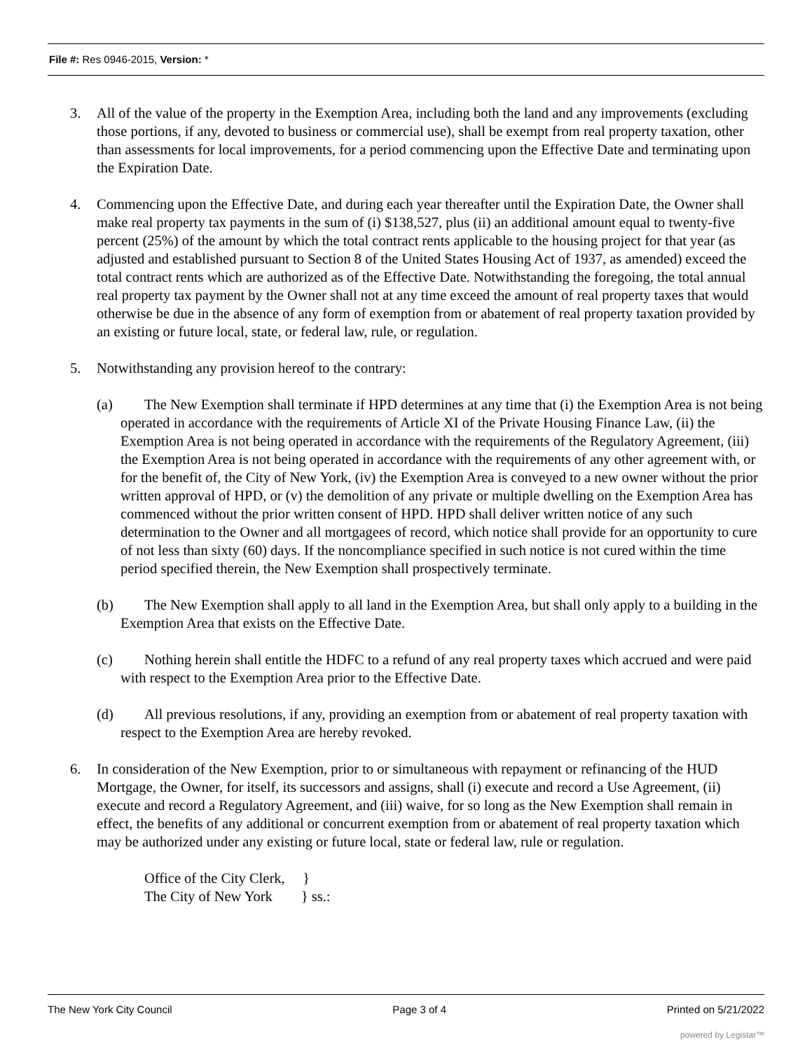File #: Res 0946-2015, Version: *
3. All of the value of the property in the Exemption Area, including both the land and any improvements (excluding those portions, if any, devoted to business or commercial use), shall be exempt from real property taxation, other than assessments for local improvements, for a period commencing upon the Effective Date and terminating upon the Expiration Date.
4. Commencing upon the Effective Date, and during each year thereafter until the Expiration Date, the Owner shall make real property tax payments in the sum of (i) $138,527, plus (ii) an additional amount equal to twenty-five percent (25%) of the amount by which the total contract rents applicable to the housing project for that year (as adjusted and established pursuant to Section 8 of the United States Housing Act of 1937, as amended) exceed the total contract rents which are authorized as of the Effective Date. Notwithstanding the foregoing, the total annual real property tax payment by the Owner shall not at any time exceed the amount of real property taxes that would otherwise be due in the absence of any form of exemption from or abatement of real property taxation provided by an existing or future local, state, or federal law, rule, or regulation.
5. Notwithstanding any provision hereof to the contrary:
(a) The New Exemption shall terminate if HPD determines at any time that (i) the Exemption Area is not being operated in accordance with the requirements of Article XI of the Private Housing Finance Law, (ii) the Exemption Area is not being operated in accordance with the requirements of the Regulatory Agreement, (iii) the Exemption Area is not being operated in accordance with the requirements of any other agreement with, or for the benefit of, the City of New York, (iv) the Exemption Area is conveyed to a new owner without the prior written approval of HPD, or (v) the demolition of any private or multiple dwelling on the Exemption Area has commenced without the prior written consent of HPD. HPD shall deliver written notice of any such determination to the Owner and all mortgagees of record, which notice shall provide for an opportunity to cure of not less than sixty (60) days. If the noncompliance specified in such notice is not cured within the time period specified therein, the New Exemption shall prospectively terminate.
(b) The New Exemption shall apply to all land in the Exemption Area, but shall only apply to a building in the Exemption Area that exists on the Effective Date.
(c) Nothing herein shall entitle the HDFC to a refund of any real property taxes which accrued and were paid with respect to the Exemption Area prior to the Effective Date.
(d) All previous resolutions, if any, providing an exemption from or abatement of real property taxation with respect to the Exemption Area are hereby revoked.
6. In consideration of the New Exemption, prior to or simultaneous with repayment or refinancing of the HUD Mortgage, the Owner, for itself, its successors and assigns, shall (i) execute and record a Use Agreement, (ii) execute and record a Regulatory Agreement, and (iii) waive, for so long as the New Exemption shall remain in effect, the benefits of any additional or concurrent exemption from or abatement of real property taxation which may be authorized under any existing or future local, state or federal law, rule or regulation.
Office of the City Clerk, }
The City of New York } ss.:
The New York City Council Page 3 of 4 Printed on 5/21/2022
powered by Legistar™